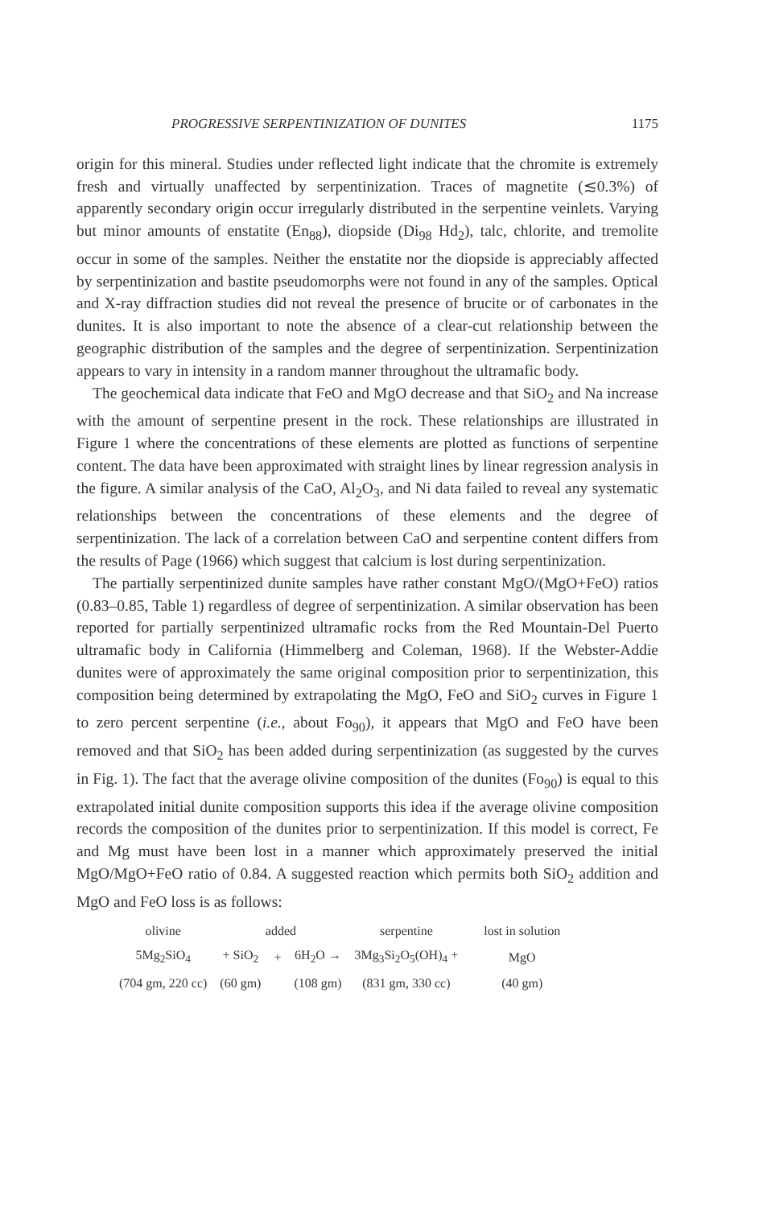PROGRESSIVE SERPENTINIZATION OF DUNITES 1175
origin for this mineral. Studies under reflected light indicate that the chromite is extremely fresh and virtually unaffected by serpentinization. Traces of magnetite (≲0.3%) of apparently secondary origin occur irregularly distributed in the serpentine veinlets. Varying but minor amounts of enstatite (En<sub>88</sub>), diopside (Di<sub>98</sub> Hd<sub>2</sub>), talc, chlorite, and tremolite occur in some of the samples. Neither the enstatite nor the diopside is appreciably affected by serpentinization and bastite pseudomorphs were not found in any of the samples. Optical and X-ray diffraction studies did not reveal the presence of brucite or of carbonates in the dunites. It is also important to note the absence of a clear-cut relationship between the geographic distribution of the samples and the degree of serpentinization. Serpentinization appears to vary in intensity in a random manner throughout the ultramafic body.
The geochemical data indicate that FeO and MgO decrease and that SiO<sub>2</sub> and Na increase with the amount of serpentine present in the rock. These relationships are illustrated in Figure 1 where the concentrations of these elements are plotted as functions of serpentine content. The data have been approximated with straight lines by linear regression analysis in the figure. A similar analysis of the CaO, Al<sub>2</sub>O<sub>3</sub>, and Ni data failed to reveal any systematic relationships between the concentrations of these elements and the degree of serpentinization. The lack of a correlation between CaO and serpentine content differs from the results of Page (1966) which suggest that calcium is lost during serpentinization.
The partially serpentinized dunite samples have rather constant MgO/(MgO+FeO) ratios (0.83–0.85, Table 1) regardless of degree of serpentinization. A similar observation has been reported for partially serpentinized ultramafic rocks from the Red Mountain-Del Puerto ultramafic body in California (Himmelberg and Coleman, 1968). If the Webster-Addie dunites were of approximately the same original composition prior to serpentinization, this composition being determined by extrapolating the MgO, FeO and SiO<sub>2</sub> curves in Figure 1 to zero percent serpentine (i.e., about Fo<sub>90</sub>), it appears that MgO and FeO have been removed and that SiO<sub>2</sub> has been added during serpentinization (as suggested by the curves in Fig. 1). The fact that the average olivine composition of the dunites (Fo<sub>90</sub>) is equal to this extrapolated initial dunite composition supports this idea if the average olivine composition records the composition of the dunites prior to serpentinization. If this model is correct, Fe and Mg must have been lost in a manner which approximately preserved the initial MgO/MgO+FeO ratio of 0.84. A suggested reaction which permits both SiO<sub>2</sub> addition and MgO and FeO loss is as follows:
| olivine | added | | | serpentine | | lost in solution |
| 5Mg<sub>2</sub>SiO<sub>4</sub> | + SiO<sub>2</sub> | + | 6H<sub>2</sub>O → | 3Mg<sub>3</sub>Si<sub>2</sub>O<sub>5</sub>(OH)<sub>4</sub> + | | MgO |
| (704 gm, 220 cc) | (60 gm) | | (108 gm) | (831 gm, 330 cc) | | (40 gm) |